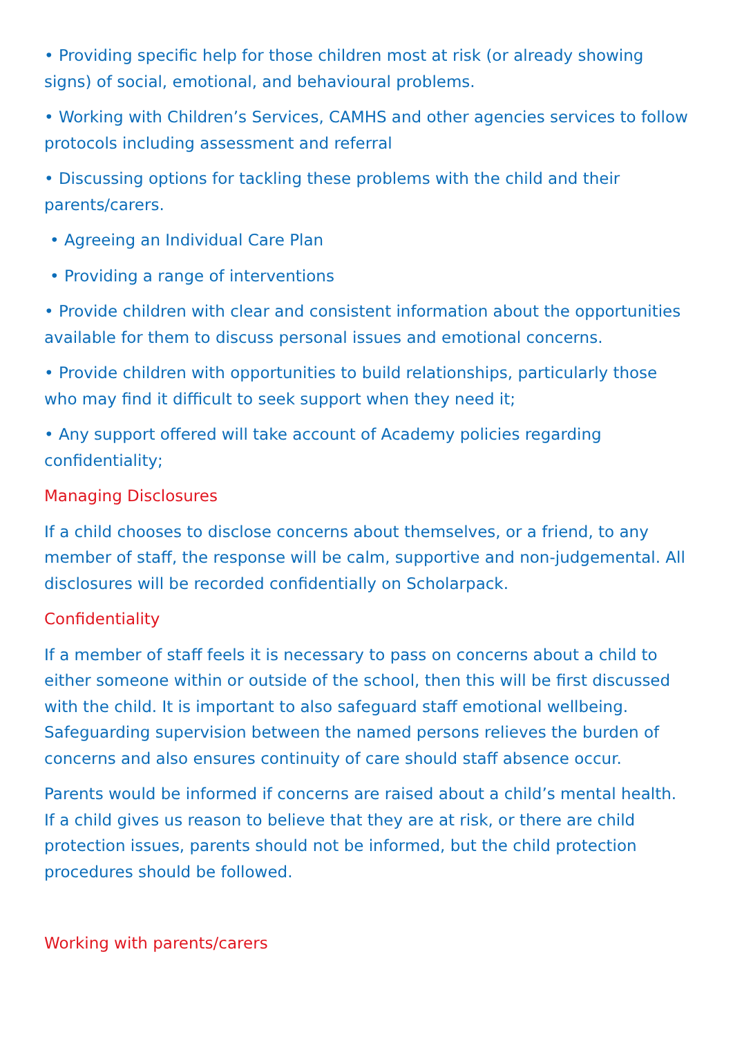• Providing specific help for those children most at risk (or already showing signs) of social, emotional, and behavioural problems.
• Working with Children’s Services, CAMHS and other agencies services to follow protocols including assessment and referral
• Discussing options for tackling these problems with the child and their parents/carers.
• Agreeing an Individual Care Plan
• Providing a range of interventions
• Provide children with clear and consistent information about the opportunities available for them to discuss personal issues and emotional concerns.
• Provide children with opportunities to build relationships, particularly those who may find it difficult to seek support when they need it;
• Any support offered will take account of Academy policies regarding confidentiality;
Managing Disclosures
If a child chooses to disclose concerns about themselves, or a friend, to any member of staff, the response will be calm, supportive and non-judgemental. All disclosures will be recorded confidentially on Scholarpack.
Confidentiality
If a member of staff feels it is necessary to pass on concerns about a child to either someone within or outside of the school, then this will be first discussed with the child. It is important to also safeguard staff emotional wellbeing. Safeguarding supervision between the named persons relieves the burden of concerns and also ensures continuity of care should staff absence occur.
Parents would be informed if concerns are raised about a child’s mental health. If a child gives us reason to believe that they are at risk, or there are child protection issues, parents should not be informed, but the child protection procedures should be followed.
Working with parents/carers